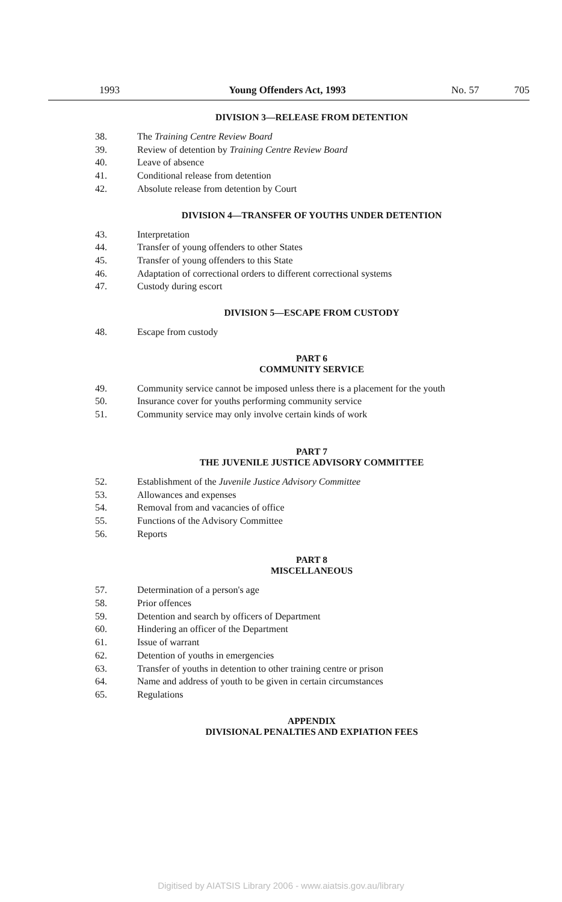1993 Young Offenders Act, 1993 No. 57 705
DIVISION 3—RELEASE FROM DETENTION
38. The Training Centre Review Board
39. Review of detention by Training Centre Review Board
40. Leave of absence
41. Conditional release from detention
42. Absolute release from detention by Court
DIVISION 4—TRANSFER OF YOUTHS UNDER DETENTION
43. Interpretation
44. Transfer of young offenders to other States
45. Transfer of young offenders to this State
46. Adaptation of correctional orders to different correctional systems
47. Custody during escort
DIVISION 5—ESCAPE FROM CUSTODY
48. Escape from custody
PART 6
COMMUNITY SERVICE
49. Community service cannot be imposed unless there is a placement for the youth
50. Insurance cover for youths performing community service
51. Community service may only involve certain kinds of work
PART 7
THE JUVENILE JUSTICE ADVISORY COMMITTEE
52. Establishment of the Juvenile Justice Advisory Committee
53. Allowances and expenses
54. Removal from and vacancies of office
55. Functions of the Advisory Committee
56. Reports
PART 8
MISCELLANEOUS
57. Determination of a person's age
58. Prior offences
59. Detention and search by officers of Department
60. Hindering an officer of the Department
61. Issue of warrant
62. Detention of youths in emergencies
63. Transfer of youths in detention to other training centre or prison
64. Name and address of youth to be given in certain circumstances
65. Regulations
APPENDIX
DIVISIONAL PENALTIES AND EXPIATION FEES
Digitised by AIATSIS Library 2006 - www.aiatsis.gov.au/library